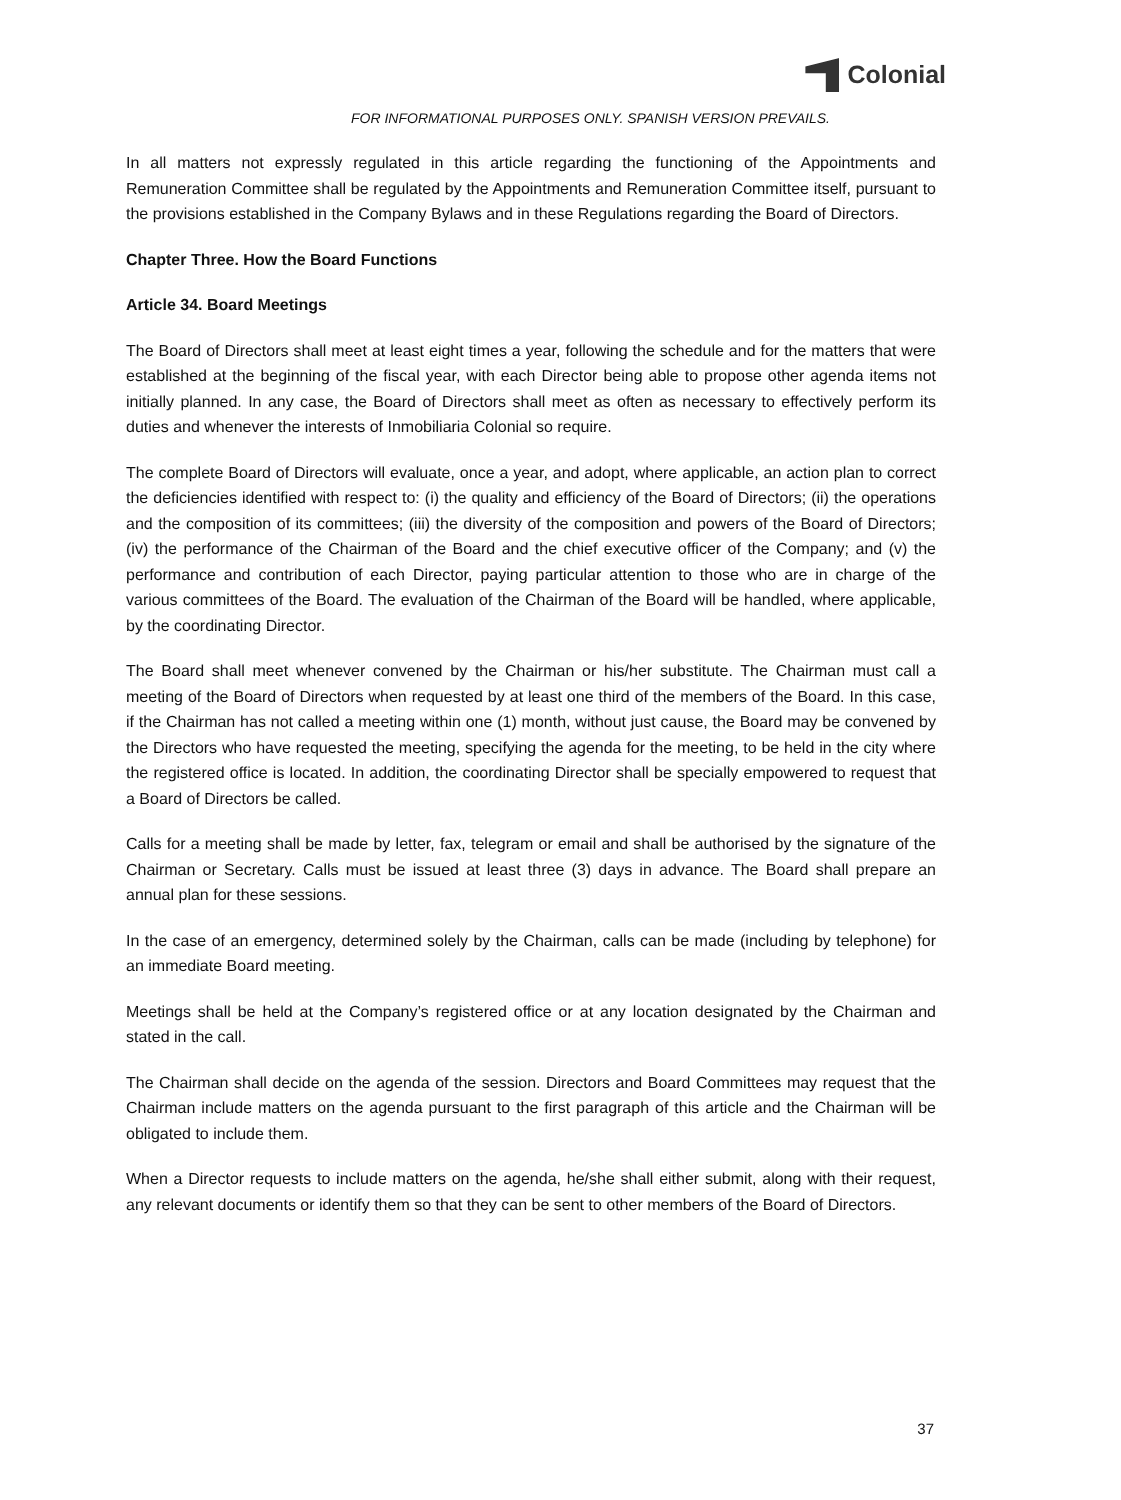Colonial
FOR INFORMATIONAL PURPOSES ONLY. SPANISH VERSION PREVAILS.
In all matters not expressly regulated in this article regarding the functioning of the Appointments and Remuneration Committee shall be regulated by the Appointments and Remuneration Committee itself, pursuant to the provisions established in the Company Bylaws and in these Regulations regarding the Board of Directors.
Chapter Three. How the Board Functions
Article 34. Board Meetings
The Board of Directors shall meet at least eight times a year, following the schedule and for the matters that were established at the beginning of the fiscal year, with each Director being able to propose other agenda items not initially planned. In any case, the Board of Directors shall meet as often as necessary to effectively perform its duties and whenever the interests of Inmobiliaria Colonial so require.
The complete Board of Directors will evaluate, once a year, and adopt, where applicable, an action plan to correct the deficiencies identified with respect to: (i) the quality and efficiency of the Board of Directors; (ii) the operations and the composition of its committees; (iii) the diversity of the composition and powers of the Board of Directors; (iv) the performance of the Chairman of the Board and the chief executive officer of the Company; and (v) the performance and contribution of each Director, paying particular attention to those who are in charge of the various committees of the Board. The evaluation of the Chairman of the Board will be handled, where applicable, by the coordinating Director.
The Board shall meet whenever convened by the Chairman or his/her substitute. The Chairman must call a meeting of the Board of Directors when requested by at least one third of the members of the Board. In this case, if the Chairman has not called a meeting within one (1) month, without just cause, the Board may be convened by the Directors who have requested the meeting, specifying the agenda for the meeting, to be held in the city where the registered office is located. In addition, the coordinating Director shall be specially empowered to request that a Board of Directors be called.
Calls for a meeting shall be made by letter, fax, telegram or email and shall be authorised by the signature of the Chairman or Secretary. Calls must be issued at least three (3) days in advance. The Board shall prepare an annual plan for these sessions.
In the case of an emergency, determined solely by the Chairman, calls can be made (including by telephone) for an immediate Board meeting.
Meetings shall be held at the Company’s registered office or at any location designated by the Chairman and stated in the call.
The Chairman shall decide on the agenda of the session. Directors and Board Committees may request that the Chairman include matters on the agenda pursuant to the first paragraph of this article and the Chairman will be obligated to include them.
When a Director requests to include matters on the agenda, he/she shall either submit, along with their request, any relevant documents or identify them so that they can be sent to other members of the Board of Directors.
37